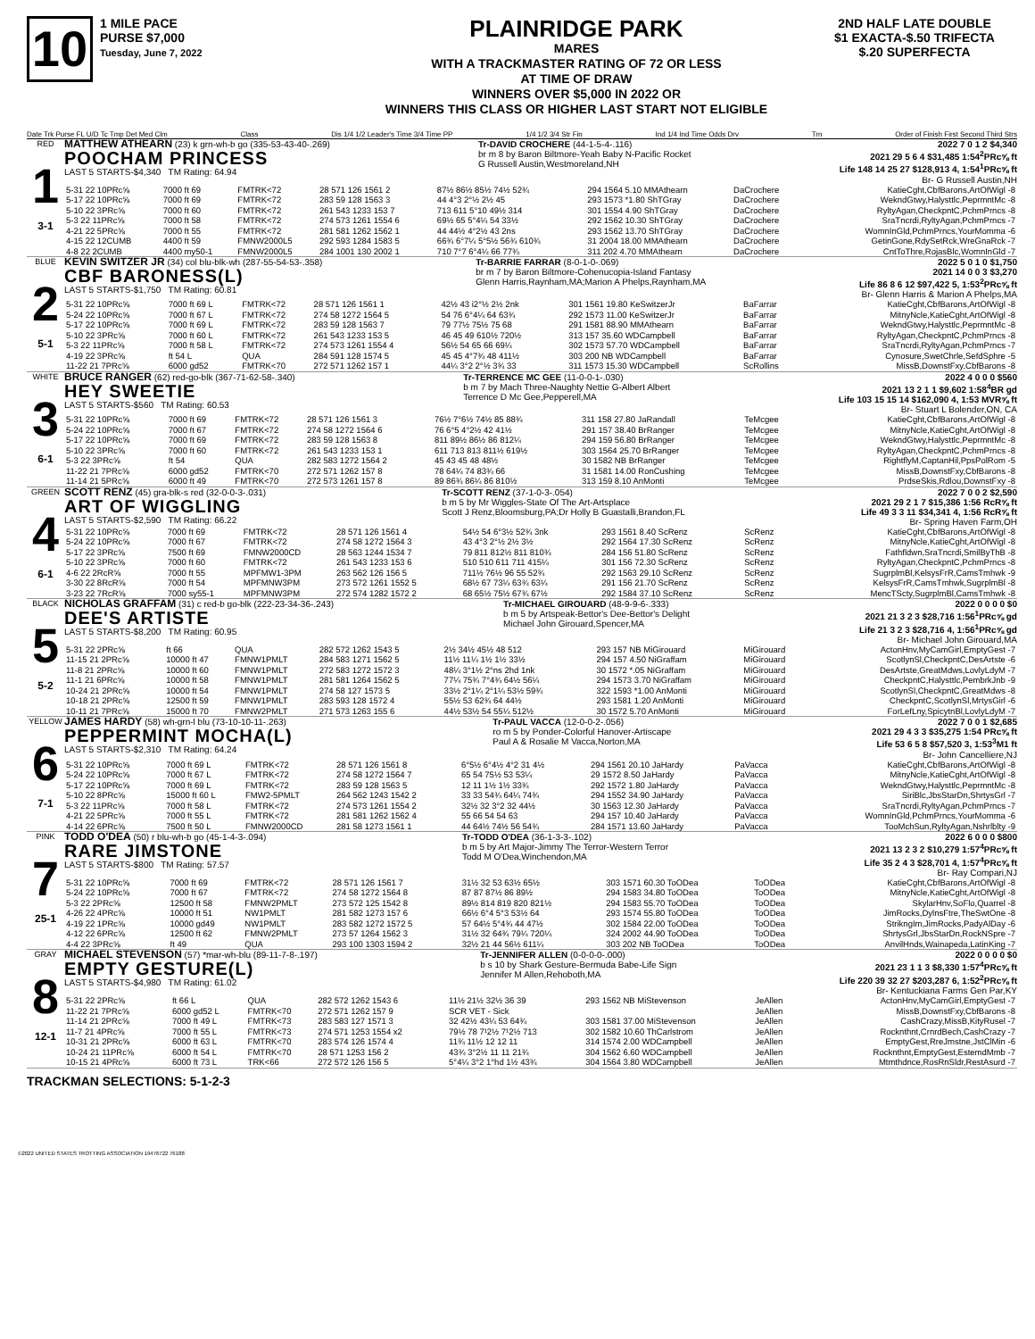10
1 MILE PACE
PURSE $7,000
Tuesday, June 7, 2022
PLAINRIDGE PARK
MARES
WITH A TRACKMASTER RATING OF 72 OR LESS
AT TIME OF DRAW
WINNERS OVER $5,000 IN 2022 OR
WINNERS THIS CLASS OR HIGHER LAST START NOT ELIGIBLE
2ND HALF LATE DOUBLE
$1 EXACTA-$.50 TRIFECTA
$.20 SUPERFECTA
Date Trk Purse FL U/D Tc Tmp Det Med Clm Class Dis 1/4 1/2 Leader's Time 3/4 Time PP 1/4 1/2 3/4 Str Fin Ind 1/4 Ind Time Odds Drv Trn Order of Finish First Second Third Strs
RED
1
3-1
MATTHEW ATHEARN (23) k grn-wh-b go (335-53-43-40-.269)
POOCHAM PRINCESS
LAST 5 STARTS-$4,340 TM Rating: 64.94
Tr-DAVID CROCHERE (44-1-5-4-.116)
br m 8 by Baron Biltmore-Yeah Baby N-Pacific Rocket
G Russell Austin,Westmoreland,NH
2022 7 0 1 2 $4,340
2021 29 5 6 4 $31,485 1:54<sup>2</sup>PRc⅝ ft
Life 148 14 25 27 $128,913 4, 1:54<sup>1</sup>PRc⅝ ft
Br- G Russell Austin,NH
| 5-31 22 10PRc⅝ | 7000 ft 69 | FMTRK<72 | 28 571 126 1561 2 | 87½ 86½ 85½ 74½ 52¾ | 294 1564 5.10 MMAthearn | DaCrochere | KatieCght,CbfBarons,ArtOfWigl -8 |
| 5-17 22 10PRc⅝ | 7000 ft 69 | FMTRK<72 | 283 59 128 1563 3 | 44 4°3 2°½ 2½ 45 | 293 1573 *1.80 ShTGray | DaCrochere | WekndGtwy,Halysttlc,PeprmntMc -8 |
| 5-10 22 3PRc⅝ | 7000 ft 60 | FMTRK<72 | 261 543 1233 153 7 | 713 611 5°10 49½ 314 | 301 1554 4.90 ShTGray | DaCrochere | RyltyAgan,CheckpntC,PchmPrncs -8 |
| 5-3 22 11PRc⅝ | 7000 ft 58 | FMTRK<72 | 274 573 1261 1554 6 | 69½ 65 5°4¼ 54 33½ | 292 1562 10.30 ShTGray | DaCrochere | SraTncrdi,RyltyAgan,PchmPrncs -7 |
| 4-21 22 5PRc⅝ | 7000 ft 55 | FMTRK<72 | 281 581 1262 1562 1 | 44 44½ 4°2½ 43 2ns | 293 1562 13.70 ShTGray | DaCrochere | WomnInGld,PchmPrncs,YourMomma -6 |
| 4-15 22 12CUMB | 4400 ft 59 | FMNW2000L5 | 292 593 1284 1583 5 | 66¾ 6°7¼ 5°5½ 56¾ 610¾ | 31 2004 18.00 MMAthearn | DaCrochere | GetinGone,RdySetRck,WreGnaRck -7 |
| 4-8 22 2CUMB | 4400 my50-1 | FMNW2000L5 | 284 1001 130 2002 1 | 710 7°7 6°4¼ 66 77¾ | 311 202 4.70 MMAthearn | DaCrochere | CntToThre,RojasBlc,WomnInGld -7 |
BLUE
2
5-1
KEVIN SWITZER JR (34) col blu-blk-wh (287-55-54-53-.358)
CBF BARONESS(L)
LAST 5 STARTS-$1,750 TM Rating: 60.81
Tr-BARRIE FARRAR (8-0-1-0-.069)
br m 7 by Baron Biltmore-Cohenucopia-Island Fantasy
Glenn Harris,Raynham,MA;Marion A Phelps,Raynham,MA
2022 5 0 1 0 $1,750
2021 14 0 0 3 $3,270
Life 86 8 6 12 $97,422 5, 1:53<sup>2</sup>PRc⅝ ft
Br- Glenn Harris & Marion A Phelps,MA
| 5-31 22 10PRc⅝ | 7000 ft 69 L | FMTRK<72 | 28 571 126 1561 1 | 42½ 43 i2°½ 2½ 2nk | 301 1561 19.80 KeSwitzerJr | BaFarrar | KatieCght,CbfBarons,ArtOfWigl -8 |
| 5-24 22 10PRc⅝ | 7000 ft 67 L | FMTRK<72 | 274 58 1272 1564 5 | 54 76 6°4¼ 64 63¾ | 292 1573 11.00 KeSwitzerJr | BaFarrar | MitnyNcle,KatieCght,ArtOfWigl -8 |
| 5-17 22 10PRc⅝ | 7000 ft 69 L | FMTRK<72 | 283 59 128 1563 7 | 79 77½ 75½ 75 68 | 291 1581 88.90 MMAthearn | BaFarrar | WekndGtwy,Halysttlc,PeprmntMc -8 |
| 5-10 22 3PRc⅝ | 7000 ft 60 L | FMTRK<72 | 261 543 1233 153 5 | 46 45 49 610½ 720½ | 313 157 35.60 WDCampbell | BaFarrar | RyltyAgan,CheckpntC,PchmPrncs -8 |
| 5-3 22 11PRc⅝ | 7000 ft 58 L | FMTRK<72 | 274 573 1261 1554 4 | 56½ 54 65 66 69¼ | 302 1573 57.70 WDCampbell | BaFarrar | SraTncrdi,RyltyAgan,PchmPrncs -7 |
| 4-19 22 3PRc⅝ | ft 54 L | QUA | 284 591 128 1574 5 | 45 45 4°7¾ 48 411½ | 303 200 NB WDCampbell | BaFarrar | Cynosure,SwetChrle,SefdSphre -5 |
| 11-22 21 7PRc⅝ | 6000 gd52 | FMTRK<70 | 272 571 1262 157 1 | 44¼ 3°2 2°½ 3¾ 33 | 311 1573 15.30 WDCampbell | ScRollins | MissB,DownstFxy,CbfBarons -8 |
WHITE
3
6-1
BRUCE RANGER (62) red-go-blk (367-71-62-58-.340)
HEY SWEETIE
LAST 5 STARTS-$560 TM Rating: 60.53
Tr-TERRENCE MC GEE (11-0-0-1-.030)
b m 7 by Mach Three-Naughty Nettie G-Albert Albert
Terrence D Mc Gee,Pepperell,MA
2022 4 0 0 0 $560
2021 13 2 1 1 $9,602 1:58<sup>4</sup>BR gd
Life 103 15 15 14 $162,090 4, 1:53 MVR⅝ ft
Br- Stuart L Bolender,ON, CA
| 5-31 22 10PRc⅝ | 7000 ft 69 | FMTRK<72 | 28 571 126 1561 3 | 76½ 7°6½ 74½ 85 88¾ | 311 158 27.80 JaRandall | TeMcgee | KatieCght,CbfBarons,ArtOfWigl -8 |
| 5-24 22 10PRc⅝ | 7000 ft 67 | FMTRK<72 | 274 58 1272 1564 6 | 76 6°5 4°2½ 42 41½ | 291 157 38.40 BrRanger | TeMcgee | MitnyNcle,KatieCght,ArtOfWigl -8 |
| 5-17 22 10PRc⅝ | 7000 ft 69 | FMTRK<72 | 283 59 128 1563 8 | 811 89½ 86½ 86 812¼ | 294 159 56.80 BrRanger | TeMcgee | WekndGtwy,Halysttlc,PeprmntMc -8 |
| 5-10 22 3PRc⅝ | 7000 ft 60 | FMTRK<72 | 261 543 1233 153 1 | 611 713 813 811½ 619½ | 303 1564 25.70 BrRanger | TeMcgee | RyltyAgan,CheckpntC,PchmPrncs -8 |
| 5-3 22 3PRc⅝ | ft 54 | QUA | 282 583 1272 1564 2 | 45 43 45 48 48½ | 30 1582 NB BrRanger | TeMcgee | RightflyM,CaptanHil,PpsPolRom -5 |
| 11-22 21 7PRc⅝ | 6000 gd52 | FMTRK<70 | 272 571 1262 157 8 | 78 64¼ 74 83¾ 66 | 31 1581 14.00 RonCushing | TeMcgee | MissB,DownstFxy,CbfBarons -8 |
| 11-14 21 5PRc⅝ | 6000 ft 49 | FMTRK<70 | 272 573 1261 157 8 | 89 86¾ 86¼ 86 810½ | 313 159 8.10 AnMonti | TeMcgee | PrdseSkis,Rdlou,DownstFxy -8 |
GREEN
4
6-1
SCOTT RENZ (45) gra-blk-s red (32-0-0-3-.031)
ART OF WIGGLING
LAST 5 STARTS-$2,590 TM Rating: 66.22
Tr-SCOTT RENZ (37-1-0-3-.054)
b m 5 by Mr Wiggles-State Of The Art-Artsplace
Scott J Renz,Bloomsburg,PA;Dr Holly B Guastalli,Brandon,FL
2022 7 0 0 2 $2,590
2021 29 2 1 7 $15,386 1:56 RcR⅝ ft
Life 49 3 3 11 $34,341 4, 1:56 RcR⅝ ft
Br- Spring Haven Farm,OH
| 5-31 22 10PRc⅝ | 7000 ft 69 | FMTRK<72 | 28 571 126 1561 4 | 54½ 54 6°3½ 52¾ 3nk | 293 1561 8.40 ScRenz | ScRenz | KatieCght,CbfBarons,ArtOfWigl -8 |
| 5-24 22 10PRc⅝ | 7000 ft 67 | FMTRK<72 | 274 58 1272 1564 3 | 43 4°3 2°½ 2½ 3½ | 292 1564 17.30 ScRenz | ScRenz | MitnyNcle,KatieCght,ArtOfWigl -8 |
| 5-17 22 3PRc⅝ | 7500 ft 69 | FMNW2000CD | 28 563 1244 1534 7 | 79 811 812½ 811 810¾ | 284 156 51.80 ScRenz | ScRenz | Fathfldwn,SraTncrdi,SmilByThB -8 |
| 5-10 22 3PRc⅝ | 7000 ft 60 | FMTRK<72 | 261 543 1233 153 6 | 510 510 611 711 415¼ | 301 156 72.30 ScRenz | ScRenz | RyltyAgan,CheckpntC,PchmPrncs -8 |
| 4-6 22 2RcR⅝ | 7000 ft 55 | MPFMW1-3PM | 263 562 126 156 5 | 711½ 76½ 96 55 52¾ | 292 1563 29.10 ScRenz | ScRenz | SugrplmBl,KelsysFrR,CamsTmhwk -9 |
| 3-30 22 8RcR⅝ | 7000 ft 54 | MPFMNW3PM | 273 572 1261 1552 5 | 68½ 67 73¼ 63¾ 63¼ | 291 156 21.70 ScRenz | ScRenz | KelsysFrR,CamsTmhwk,SugrplmBl -8 |
| 3-23 22 7RcR⅝ | 7000 sy55-1 | MPFMNW3PM | 272 574 1282 1572 2 | 68 65½ 75½ 67¾ 67½ | 292 1584 37.10 ScRenz | ScRenz | MencTScty,SugrplmBl,CamsTmhwk -8 |
BLACK
5
5-2
NICHOLAS GRAFFAM (31) c red-b go-blk (222-23-34-36-.243)
DEE'S ARTISTE
LAST 5 STARTS-$8,200 TM Rating: 60.95
Tr-MICHAEL GIROUARD (48-9-9-6-.333)
b m 5 by Artspeak-Bettor's Dee-Bettor's Delight
Michael John Girouard,Spencer,MA
2022 0 0 0 0 $0
2021 21 3 2 3 $28,716 1:56<sup>1</sup>PRc⅝ gd
Life 21 3 2 3 $28,716 4, 1:56<sup>1</sup>PRc⅝ gd
Br- Michael John Girouard,MA
| 5-31 22 2PRc⅝ | ft 66 | QUA | 282 572 1262 1543 5 | 2½ 34½ 45½ 48 512 | 293 157 NB MiGirouard | MiGirouard | ActonHnv,MyCamGirl,EmptyGest -7 |
| 11-15 21 2PRc⅝ | 10000 ft 47 | FMNW1PMLT | 284 583 1271 1562 5 | 11½ 11¼ 1½ 1½ 33½ | 294 157 4.50 NiGraffam | MiGirouard | ScotlynSl,CheckpntC,DesArtste -6 |
| 11-8 21 2PRc⅝ | 10000 ft 60 | FMNW1PMLT | 272 583 1272 1572 3 | 48¼ 3°1½ 2°ns 2hd 1nk | 30 1572 *.05 NiGraffam | MiGirouard | DesArtste,GreatMdws,LovlyLdyM -7 |
| 11-1 21 6PRc⅝ | 10000 ft 58 | FMNW1PMLT | 281 581 1264 1562 5 | 77¼ 75¾ 7°4¾ 64½ 56¼ | 294 1573 3.70 NiGraffam | MiGirouard | CheckpntC,Halysttlc,PembrkJnb -9 |
| 10-24 21 2PRc⅝ | 10000 ft 54 | FMNW1PMLT | 274 58 127 1573 5 | 33½ 2°1¼ 2°1¼ 53½ 59¾ | 322 1593 *1.00 AnMonti | MiGirouard | ScotlynSl,CheckpntC,GreatMdws -8 |
| 10-18 21 2PRc⅝ | 12500 ft 59 | FMNW1PMLT | 283 593 128 1572 4 | 55½ 53 62¾ 64 44½ | 293 1581 1.20 AnMonti | MiGirouard | CheckpntC,ScotlynSl,MrtysGirl -6 |
| 10-11 21 7PRc⅝ | 15000 ft 70 | FMNW2PMLT | 271 573 1263 155 6 | 44½ 53½ 54 55¼ 512½ | 30 1572 5.70 AnMonti | MiGirouard | ForLefLny,SpicytnBl,LovlyLdyM -7 |
YELLOW
6
7-1
JAMES HARDY (58) wh-grn-l blu (73-10-10-11-.263)
PEPPERMINT MOCHA(L)
LAST 5 STARTS-$2,310 TM Rating: 64.24
Tr-PAUL VACCA (12-0-0-2-.056)
ro m 5 by Ponder-Colorful Hanover-Artiscape
Paul A & Rosalie M Vacca,Norton,MA
2022 7 0 0 1 $2,685
2021 29 4 3 3 $35,275 1:54 PRc⅝ ft
Life 53 6 5 8 $57,520 3, 1:53<sup>3</sup>M1 ft
Br- John Cancelliere,NJ
| 5-31 22 10PRc⅝ | 7000 ft 69 L | FMTRK<72 | 28 571 126 1561 8 | 6°5½ 6°4½ 4°2 31 4½ | 294 1561 20.10 JaHardy | PaVacca | KatieCght,CbfBarons,ArtOfWigl -8 |
| 5-24 22 10PRc⅝ | 7000 ft 67 L | FMTRK<72 | 274 58 1272 1564 7 | 65 54 75½ 53 53¼ | 29 1572 8.50 JaHardy | PaVacca | MitnyNcle,KatieCght,ArtOfWigl -8 |
| 5-17 22 10PRc⅝ | 7000 ft 69 L | FMTRK<72 | 283 59 128 1563 5 | 12 11 1½ 1½ 33¾ | 292 1572 1.80 JaHardy | PaVacca | WekndGtwy,Halysttlc,PeprmntMc -8 |
| 5-10 22 8PRc⅝ | 15000 ft 60 L | FMW2-5PMLT | 264 562 1243 1542 2 | 33 33 54¾ 64¼ 74¾ | 294 1552 34.90 JaHardy | PaVacca | SiriBlc,JbsStarDn,ShrtysGrl -7 |
| 5-3 22 11PRc⅝ | 7000 ft 58 L | FMTRK<72 | 274 573 1261 1554 2 | 32½ 32 3°2 32 44½ | 30 1563 12.30 JaHardy | PaVacca | SraTncrdi,RyltyAgan,PchmPrncs -7 |
| 4-21 22 5PRc⅝ | 7000 ft 55 L | FMTRK<72 | 281 581 1262 1562 4 | 55 66 54 54 63 | 294 157 10.40 JaHardy | PaVacca | WomnInGld,PchmPrncs,YourMomma -6 |
| 4-14 22 6PRc⅝ | 7500 ft 50 L | FMNW2000CD | 281 58 1273 1561 1 | 44 64½ 74½ 56 54¾ | 284 1571 13.60 JaHardy | PaVacca | TooMchSun,RyltyAgan,Nshrlblty -9 |
PINK
7
25-1
TODD O'DEA (50) r blu-wh-b go (45-1-4-3-.094)
RARE JIMSTONE
LAST 5 STARTS-$800 TM Rating: 57.57
Tr-TODD O'DEA (36-1-3-3-.102)
b m 5 by Art Major-Jimmy The Terror-Western Terror
Todd M O'Dea,Winchendon,MA
2022 6 0 0 0 $800
2021 13 2 3 2 $10,279 1:57<sup>4</sup>PRc⅝ ft
Life 35 2 4 3 $28,701 4, 1:57<sup>4</sup>PRc⅝ ft
Br- Ray Compari,NJ
| 5-31 22 10PRc⅝ | 7000 ft 69 | FMTRK<72 | 28 571 126 1561 7 | 31½ 32 53 63½ 65½ | 303 1571 60.30 ToODea | ToODea | KatieCght,CbfBarons,ArtOfWigl -8 |
| 5-24 22 10PRc⅝ | 7000 ft 67 | FMTRK<72 | 274 58 1272 1564 8 | 87 87 87½ 86 89½ | 294 1583 34.80 ToODea | ToODea | MitnyNcle,KatieCght,ArtOfWigl -8 |
| 5-3 22 2PRc⅝ | 12500 ft 58 | FMNW2PMLT | 273 572 125 1542 8 | 89½ 814 819 820 821½ | 294 1583 55.70 ToODea | ToODea | SkylarHnv,SoFlo,Quarrel -8 |
| 4-26 22 4PRc⅝ | 10000 ft 51 | NW1PMLT | 281 582 1273 157 6 | 66½ 6°4 5°3 53½ 64 | 293 1574 55.80 ToODea | ToODea | JimRocks,DylnsFtre,TheSwtOne -8 |
| 4-19 22 1PRc⅝ | 10000 gd49 | NW1PMLT | 283 582 1272 1572 5 | 57 64½ 5°4¾ 44 47½ | 302 1584 22.00 ToODea | ToODea | StrikngIm,JimRocks,PadyAlDay -6 |
| 4-12 22 6PRc⅝ | 12500 ft 62 | FMNW2PMLT | 273 57 1264 1562 3 | 31½ 32 64¾ 79¼ 720¼ | 324 2002 44.90 ToODea | ToODea | ShrtysGrl,JbsStarDn,RockNSpre -7 |
| 4-4 22 3PRc⅝ | ft 49 | QUA | 293 100 1303 1594 2 | 32½ 21 44 56½ 611¼ | 303 202 NB ToODea | ToODea | AnvilHnds,Wainapeda,LatinKing -7 |
GRAY
8
12-1
MICHAEL STEVENSON (57) *mar-wh-blu (89-11-7-8-.197)
EMPTY GESTURE(L)
LAST 5 STARTS-$4,980 TM Rating: 61.02
Tr-JENNIFER ALLEN (0-0-0-0-.000)
b s 10 by Shark Gesture-Bermuda Babe-Life Sign
Jennifer M Allen,Rehoboth,MA
2022 0 0 0 0 $0
2021 23 1 1 3 $8,330 1:57<sup>4</sup>PRc⅝ ft
Life 220 39 32 27 $203,287 6, 1:52<sup>2</sup>PRc⅝ ft
Br- Kentuckiana Farms Gen Par,KY
| 5-31 22 2PRc⅝ | ft 66 L | QUA | 282 572 1262 1543 6 | 11½ 21½ 32½ 36 39 | 293 1562 NB MiStevenson | JeAllen | ActonHnv,MyCamGirl,EmptyGest -7 |
| 11-22 21 7PRc⅝ | 6000 gd52 L | FMTRK<70 | 272 571 1262 157 9 | SCR VET - Sick | | JeAllen | MissB,DownstFxy,CbfBarons -8 |
| 11-14 21 2PRc⅝ | 7000 ft 49 L | FMTRK<73 | 283 583 127 1571 3 | 32 42½ 43¼ 53 64¾ | 303 1581 37.00 MiStevenson | JeAllen | CashCrazy,MissB,KityRusel -7 |
| 11-7 21 4PRc⅝ | 7000 ft 55 L | FMTRK<73 | 274 571 1253 1554 x2 | 79½ 78 7¹2½ 7¹2½ 713 | 302 1582 10.60 ThCarlstrom | JeAllen | Rocknthnt,CrnrdBech,CashCrazy -7 |
| 10-31 21 2PRc⅝ | 6000 ft 63 L | FMTRK<70 | 283 574 126 1574 4 | 11¾ 11½ 12 12 11 | 314 1574 2.00 WDCampbell | JeAllen | EmptyGest,RreJmstne,JstClMin -6 |
| 10-24 21 11PRc⅝ | 6000 ft 54 L | FMTRK<70 | 28 571 1253 156 2 | 43¾ 3°2½ 11 11 21¾ | 304 1562 6.60 WDCampbell | JeAllen | Rocknthnt,EmptyGest,EstemdMmb -7 |
| 10-15 21 4PRc⅝ | 6000 ft 73 L | TRK<66 | 272 572 126 156 5 | 5°4¼ 3°2 1°hd 1½ 43¾ | 304 1564 3.80 WDCampbell | JeAllen | Mtmthdnce,RosRnSldr,RestAsurd -7 |
TRACKMAN SELECTIONS: 5-1-2-3
©2022 UNITED STATES TROTTING ASSOCIATION 19476722 76188